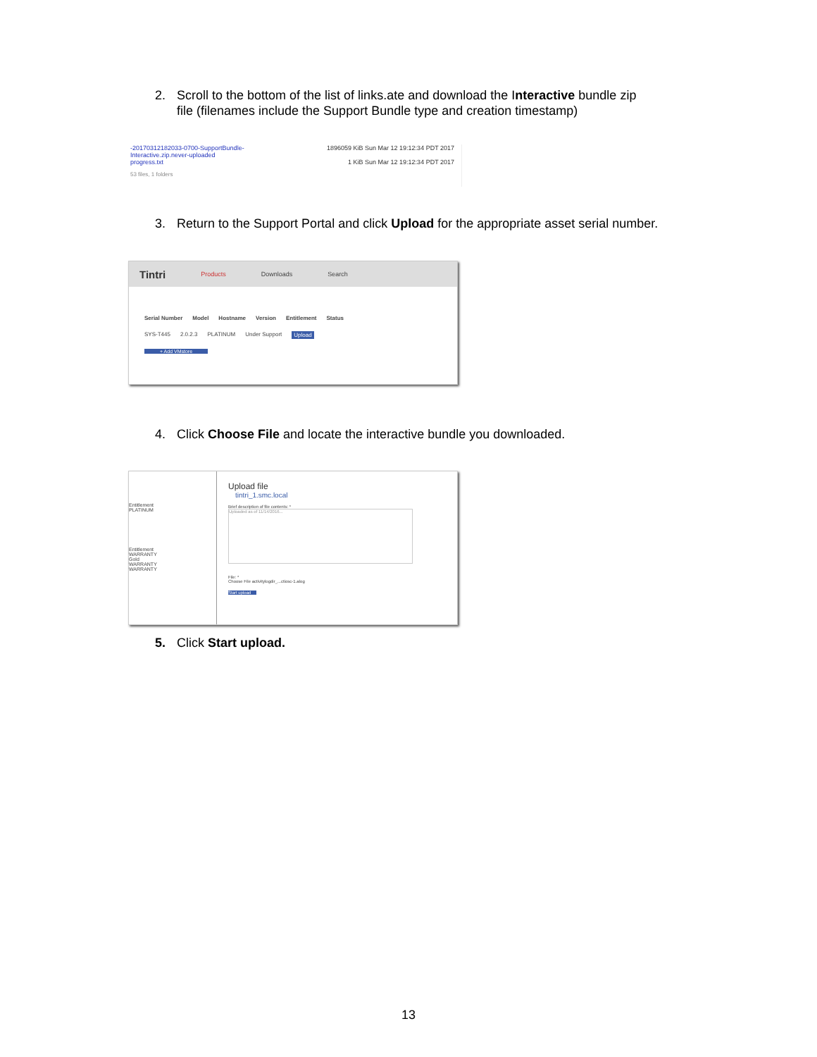2. Scroll to the bottom of the list of links.ate and download the Interactive bundle zip
file (filenames include the Support Bundle type and creation timestamp)
-20170312182033-0700-SupportBundle-
Interactive.zip.never-uploaded
progress.txt 1896059 KiB Sun Mar 12 19:12:34 PDT 2017
1 KiB Sun Mar 12 19:12:34 PDT 2017
53 files, 1 folders
3. Return to the Support Portal and click Upload for the appropriate asset serial number.
Tintri Products Downloads Search
Serial Number Model Hostname Version Entitlement Status
SYS-T445 2.0.2.3 PLATINUM Under Support Upload
+ Add VMstore
4. Click Choose File and locate the interactive bundle you downloaded.
Entitlement
PLATINUM
Entitlement
WARRANTY
Gold
WARRANTY
WARRANTY
Upload file
tintri_1.smc.local
Brief description of file contents: *
Uploaded as of 11/14/2016...
File: *
Choose File activitylogdir_...ctiosc-1.alog
Start upload
5. Click Start upload.
13